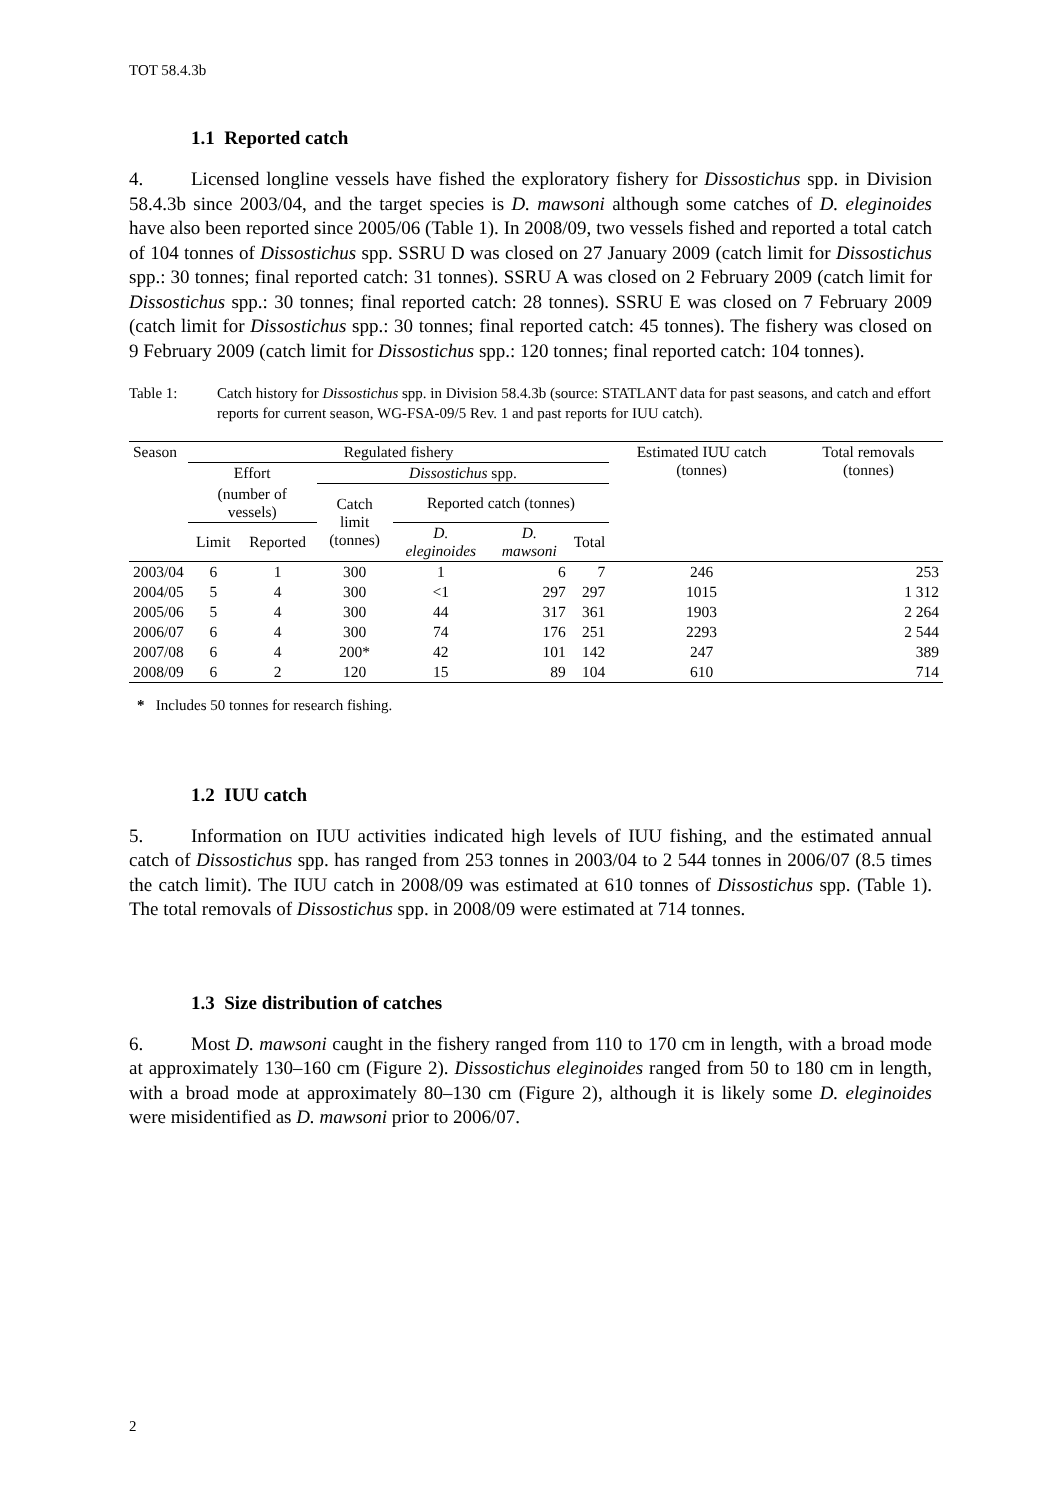TOT 58.4.3b
1.1 Reported catch
4. Licensed longline vessels have fished the exploratory fishery for Dissostichus spp. in Division 58.4.3b since 2003/04, and the target species is D. mawsoni although some catches of D. eleginoides have also been reported since 2005/06 (Table 1). In 2008/09, two vessels fished and reported a total catch of 104 tonnes of Dissostichus spp. SSRU D was closed on 27 January 2009 (catch limit for Dissostichus spp.: 30 tonnes; final reported catch: 31 tonnes). SSRU A was closed on 2 February 2009 (catch limit for Dissostichus spp.: 30 tonnes; final reported catch: 28 tonnes). SSRU E was closed on 7 February 2009 (catch limit for Dissostichus spp.: 30 tonnes; final reported catch: 45 tonnes). The fishery was closed on 9 February 2009 (catch limit for Dissostichus spp.: 120 tonnes; final reported catch: 104 tonnes).
Table 1: Catch history for Dissostichus spp. in Division 58.4.3b (source: STATLANT data for past seasons, and catch and effort reports for current season, WG-FSA-09/5 Rev. 1 and past reports for IUU catch).
| Season | Regulated fishery | | | | | | Estimated IUU catch (tonnes) | Total removals (tonnes) |
| --- | --- | --- | --- | --- | --- | --- | --- | --- |
| | Effort | | Dissostichus spp. | | | | | |
| | (number of vessels) | | Catch limit (tonnes) | Reported catch (tonnes) | | | | |
| | Limit | Reported | | D. eleginoides | D. mawsoni | Total | | |
| 2003/04 | 6 | 1 | 300 | 1 | 6 | 7 | 246 | 253 |
| 2004/05 | 5 | 4 | 300 | <1 | 297 | 297 | 1015 | 1 312 |
| 2005/06 | 5 | 4 | 300 | 44 | 317 | 361 | 1903 | 2 264 |
| 2006/07 | 6 | 4 | 300 | 74 | 176 | 251 | 2293 | 2 544 |
| 2007/08 | 6 | 4 | 200* | 42 | 101 | 142 | 247 | 389 |
| 2008/09 | 6 | 2 | 120 | 15 | 89 | 104 | 610 | 714 |
* Includes 50 tonnes for research fishing.
1.2 IUU catch
5. Information on IUU activities indicated high levels of IUU fishing, and the estimated annual catch of Dissostichus spp. has ranged from 253 tonnes in 2003/04 to 2 544 tonnes in 2006/07 (8.5 times the catch limit). The IUU catch in 2008/09 was estimated at 610 tonnes of Dissostichus spp. (Table 1). The total removals of Dissostichus spp. in 2008/09 were estimated at 714 tonnes.
1.3 Size distribution of catches
6. Most D. mawsoni caught in the fishery ranged from 110 to 170 cm in length, with a broad mode at approximately 130–160 cm (Figure 2). Dissostichus eleginoides ranged from 50 to 180 cm in length, with a broad mode at approximately 80–130 cm (Figure 2), although it is likely some D. eleginoides were misidentified as D. mawsoni prior to 2006/07.
2